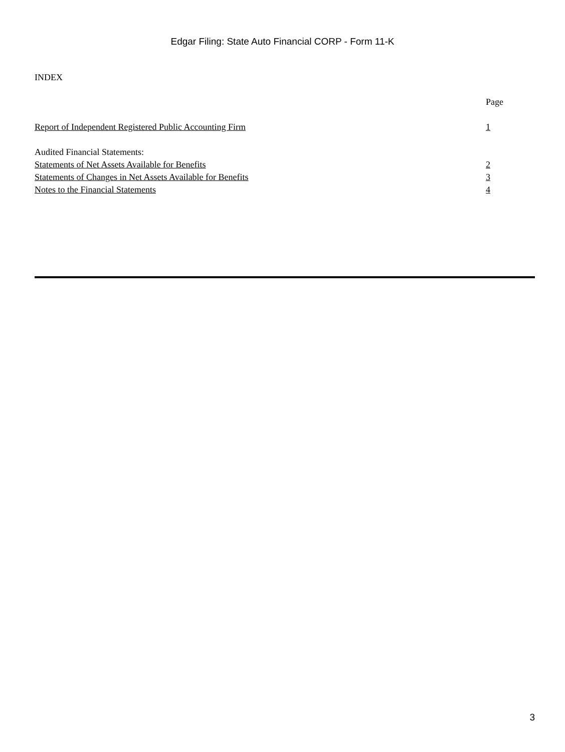Edgar Filing: State Auto Financial CORP - Form 11-K
INDEX
| | Page |
| Report of Independent Registered Public Accounting Firm | 1 |
| Audited Financial Statements: | |
| Statements of Net Assets Available for Benefits | 2 |
| Statements of Changes in Net Assets Available for Benefits | 3 |
| Notes to the Financial Statements | 4 |
3